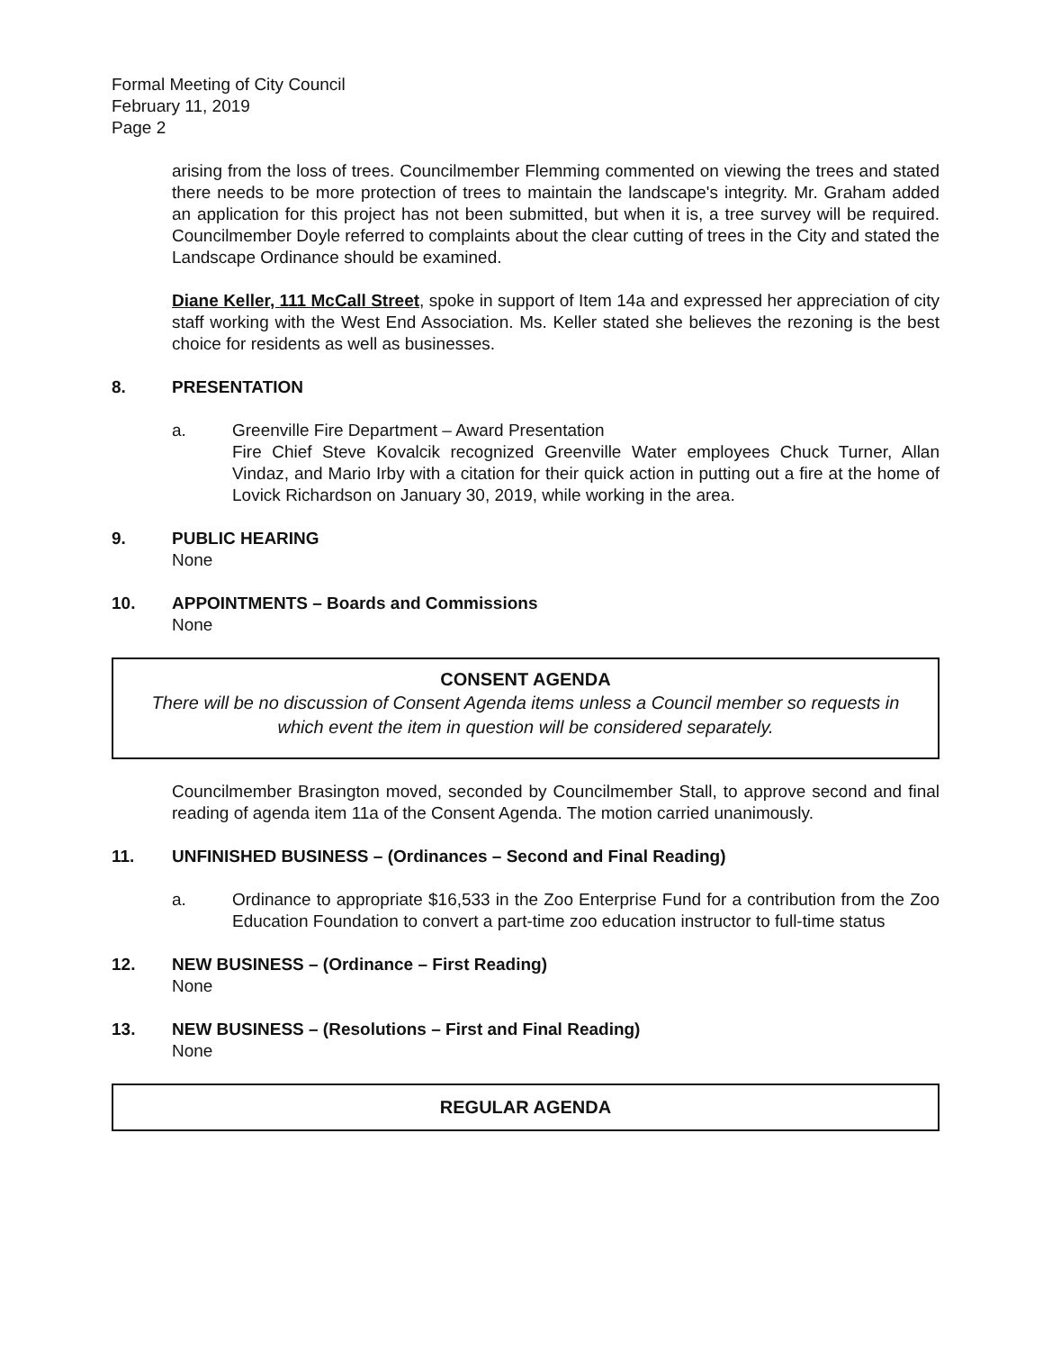Formal Meeting of City Council
February 11, 2019
Page 2
arising from the loss of trees. Councilmember Flemming commented on viewing the trees and stated there needs to be more protection of trees to maintain the landscape's integrity. Mr. Graham added an application for this project has not been submitted, but when it is, a tree survey will be required. Councilmember Doyle referred to complaints about the clear cutting of trees in the City and stated the Landscape Ordinance should be examined.
Diane Keller, 111 McCall Street, spoke in support of Item 14a and expressed her appreciation of city staff working with the West End Association. Ms. Keller stated she believes the rezoning is the best choice for residents as well as businesses.
8. PRESENTATION
a. Greenville Fire Department – Award Presentation
Fire Chief Steve Kovalcik recognized Greenville Water employees Chuck Turner, Allan Vindaz, and Mario Irby with a citation for their quick action in putting out a fire at the home of Lovick Richardson on January 30, 2019, while working in the area.
9. PUBLIC HEARING
None
10. APPOINTMENTS – Boards and Commissions
None
CONSENT AGENDA
There will be no discussion of Consent Agenda items unless a Council member so requests in which event the item in question will be considered separately.
Councilmember Brasington moved, seconded by Councilmember Stall, to approve second and final reading of agenda item 11a of the Consent Agenda. The motion carried unanimously.
11. UNFINISHED BUSINESS – (Ordinances – Second and Final Reading)
a. Ordinance to appropriate $16,533 in the Zoo Enterprise Fund for a contribution from the Zoo Education Foundation to convert a part-time zoo education instructor to full-time status
12. NEW BUSINESS – (Ordinance – First Reading)
None
13. NEW BUSINESS – (Resolutions – First and Final Reading)
None
REGULAR AGENDA